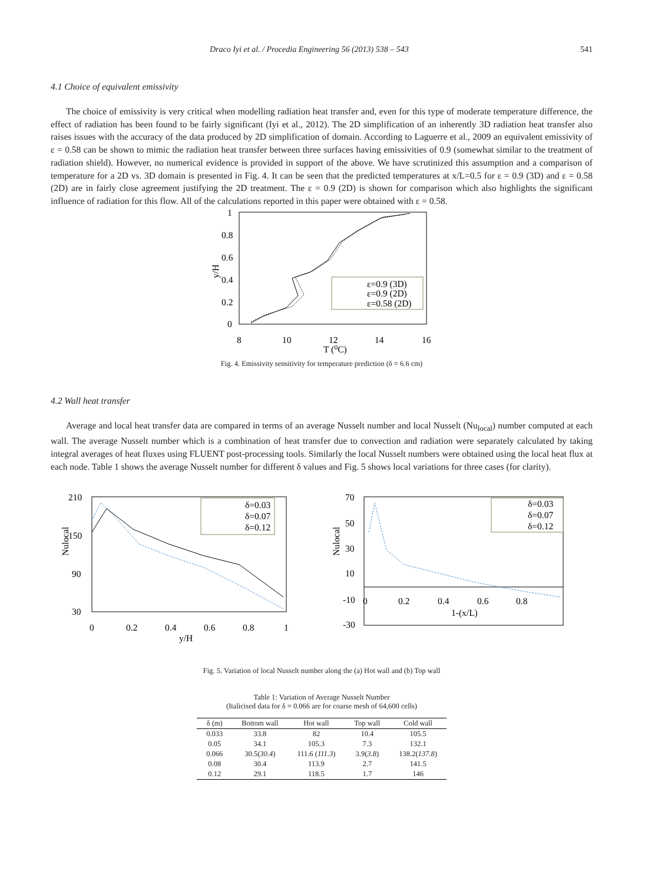Draco Iyi et al. / Procedia Engineering 56 (2013) 538 – 543 541
4.1 Choice of equivalent emissivity
The choice of emissivity is very critical when modelling radiation heat transfer and, even for this type of moderate temperature difference, the effect of radiation has been found to be fairly significant (Iyi et al., 2012). The 2D simplification of an inherently 3D radiation heat transfer also raises issues with the accuracy of the data produced by 2D simplification of domain. According to Laguerre et al., 2009 an equivalent emissivity of ε = 0.58 can be shown to mimic the radiation heat transfer between three surfaces having emissivities of 0.9 (somewhat similar to the treatment of radiation shield). However, no numerical evidence is provided in support of the above. We have scrutinized this assumption and a comparison of temperature for a 2D vs. 3D domain is presented in Fig. 4. It can be seen that the predicted temperatures at x/L=0.5 for ε = 0.9 (3D) and ε = 0.58 (2D) are in fairly close agreement justifying the 2D treatment. The ε = 0.9 (2D) is shown for comparison which also highlights the significant influence of radiation for this flow. All of the calculations reported in this paper were obtained with ε = 0.58.
1
0.8
0.6
0.4
0.2
0
y/H
8
10
12
14
16
T (⁰C)
ε=0.9 (3D)
ε=0.9 (2D)
ε=0.58 (2D)
Fig. 4. Emissivity sensitivity for temperature prediction (δ = 6.6 cm)
4.2 Wall heat transfer
Average and local heat transfer data are compared in terms of an average Nusselt number and local Nusselt (Nu<sub>local</sub>) number computed at each wall. The average Nusselt number which is a combination of heat transfer due to convection and radiation were separately calculated by taking integral averages of heat fluxes using FLUENT post-processing tools. Similarly the local Nusselt numbers were obtained using the local heat flux at each node. Table 1 shows the average Nusselt number for different δ values and Fig. 5 shows local variations for three cases (for clarity).
210
150
90
30
Nulocal
0
0.2
0.4
0.6
0.8
1
y/H
δ=0.03
δ=0.07
δ=0.12
70
50
30
10
-10
-30
Nulocal
0
0.2
0.4
0.6
0.8
1-(x/L)
δ=0.03
δ=0.07
δ=0.12
Fig. 5. Variation of local Nusselt number along the (a) Hot wall and (b) Top wall
Table 1: Variation of Average Nusselt Number
(Italicised data for δ = 0.066 are for coarse mesh of 64,600 cells)
| δ (m) | Bottom wall | Hot wall | Top wall | Cold wall |
| --- | --- | --- | --- | --- |
| 0.033 | 33.8 | 82 | 10.4 | 105.5 |
| 0.05 | 34.1 | 105.3 | 7.3 | 132.1 |
| 0.066 | 30.5( 30.4 ) | 111.6 ( 111.3 ) | 3.9( 3.8 ) | 138.2( 137.8 ) |
| 0.08 | 30.4 | 113.9 | 2.7 | 141.5 |
| 0.12 | 29.1 | 118.5 | 1.7 | 146 |